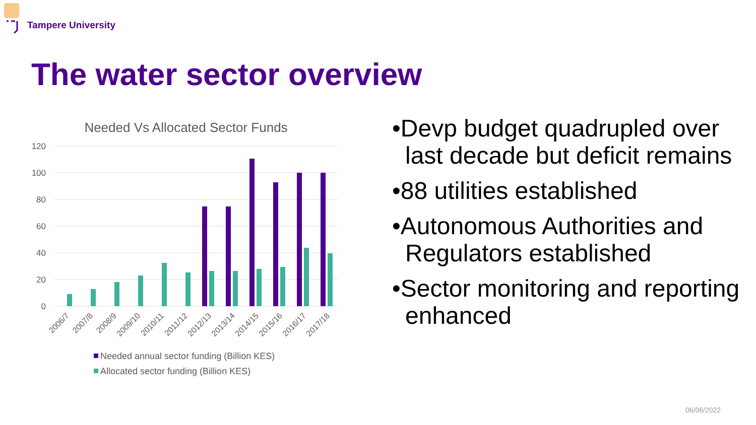Tampere University
The water sector overview
Needed Vs Allocated Sector Funds
120
100
80
60
40
20
0
2006/7
2007/8
2008/9
2009/10
2010/11
2011/12
2012/13
2013/14
2014/15
2015/16
2016/17
2017/18
Needed annual sector funding (Billion KES)
Allocated sector funding (Billion KES)
•Devp budget quadrupled over last decade but deficit remains
•88 utilities established
•Autonomous Authorities and Regulators established
•Sector monitoring and reporting enhanced
06/06/2022